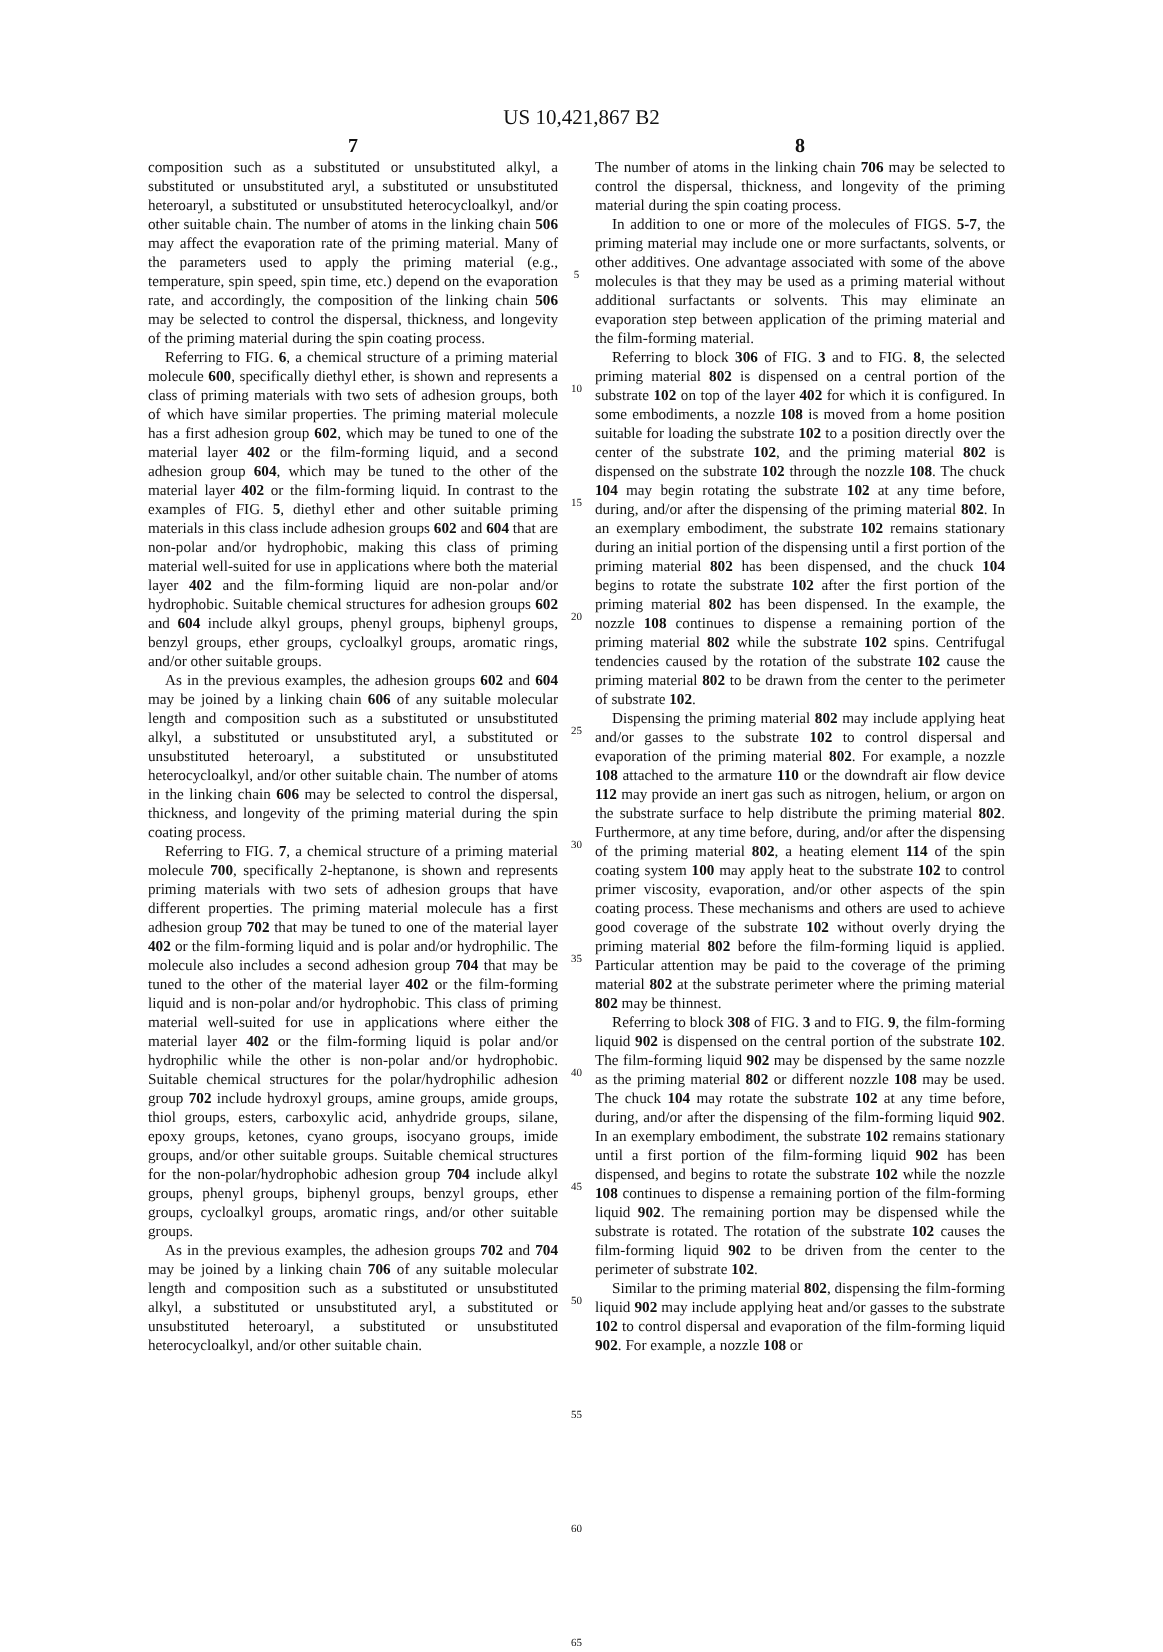US 10,421,867 B2
7
composition such as a substituted or unsubstituted alkyl, a substituted or unsubstituted aryl, a substituted or unsubstituted heteroaryl, a substituted or unsubstituted heterocycloalkyl, and/or other suitable chain. The number of atoms in the linking chain 506 may affect the evaporation rate of the priming material. Many of the parameters used to apply the priming material (e.g., temperature, spin speed, spin time, etc.) depend on the evaporation rate, and accordingly, the composition of the linking chain 506 may be selected to control the dispersal, thickness, and longevity of the priming material during the spin coating process.
Referring to FIG. 6, a chemical structure of a priming material molecule 600, specifically diethyl ether, is shown and represents a class of priming materials with two sets of adhesion groups, both of which have similar properties. The priming material molecule has a first adhesion group 602, which may be tuned to one of the material layer 402 or the film-forming liquid, and a second adhesion group 604, which may be tuned to the other of the material layer 402 or the film-forming liquid. In contrast to the examples of FIG. 5, diethyl ether and other suitable priming materials in this class include adhesion groups 602 and 604 that are non-polar and/or hydrophobic, making this class of priming material well-suited for use in applications where both the material layer 402 and the film-forming liquid are non-polar and/or hydrophobic. Suitable chemical structures for adhesion groups 602 and 604 include alkyl groups, phenyl groups, biphenyl groups, benzyl groups, ether groups, cycloalkyl groups, aromatic rings, and/or other suitable groups.
As in the previous examples, the adhesion groups 602 and 604 may be joined by a linking chain 606 of any suitable molecular length and composition such as a substituted or unsubstituted alkyl, a substituted or unsubstituted aryl, a substituted or unsubstituted heteroaryl, a substituted or unsubstituted heterocycloalkyl, and/or other suitable chain. The number of atoms in the linking chain 606 may be selected to control the dispersal, thickness, and longevity of the priming material during the spin coating process.
Referring to FIG. 7, a chemical structure of a priming material molecule 700, specifically 2-heptanone, is shown and represents priming materials with two sets of adhesion groups that have different properties. The priming material molecule has a first adhesion group 702 that may be tuned to one of the material layer 402 or the film-forming liquid and is polar and/or hydrophilic. The molecule also includes a second adhesion group 704 that may be tuned to the other of the material layer 402 or the film-forming liquid and is non-polar and/or hydrophobic. This class of priming material well-suited for use in applications where either the material layer 402 or the film-forming liquid is polar and/or hydrophilic while the other is non-polar and/or hydrophobic. Suitable chemical structures for the polar/hydrophilic adhesion group 702 include hydroxyl groups, amine groups, amide groups, thiol groups, esters, carboxylic acid, anhydride groups, silane, epoxy groups, ketones, cyano groups, isocyano groups, imide groups, and/or other suitable groups. Suitable chemical structures for the non-polar/hydrophobic adhesion group 704 include alkyl groups, phenyl groups, biphenyl groups, benzyl groups, ether groups, cycloalkyl groups, aromatic rings, and/or other suitable groups.
As in the previous examples, the adhesion groups 702 and 704 may be joined by a linking chain 706 of any suitable molecular length and composition such as a substituted or unsubstituted alkyl, a substituted or unsubstituted aryl, a substituted or unsubstituted heteroaryl, a substituted or unsubstituted heterocycloalkyl, and/or other suitable chain.
5
10
15
20
25
30
35
40
45
50
55
60
65
8
The number of atoms in the linking chain 706 may be selected to control the dispersal, thickness, and longevity of the priming material during the spin coating process.
In addition to one or more of the molecules of FIGS. 5-7, the priming material may include one or more surfactants, solvents, or other additives. One advantage associated with some of the above molecules is that they may be used as a priming material without additional surfactants or solvents. This may eliminate an evaporation step between application of the priming material and the film-forming material.
Referring to block 306 of FIG. 3 and to FIG. 8, the selected priming material 802 is dispensed on a central portion of the substrate 102 on top of the layer 402 for which it is configured. In some embodiments, a nozzle 108 is moved from a home position suitable for loading the substrate 102 to a position directly over the center of the substrate 102, and the priming material 802 is dispensed on the substrate 102 through the nozzle 108. The chuck 104 may begin rotating the substrate 102 at any time before, during, and/or after the dispensing of the priming material 802. In an exemplary embodiment, the substrate 102 remains stationary during an initial portion of the dispensing until a first portion of the priming material 802 has been dispensed, and the chuck 104 begins to rotate the substrate 102 after the first portion of the priming material 802 has been dispensed. In the example, the nozzle 108 continues to dispense a remaining portion of the priming material 802 while the substrate 102 spins. Centrifugal tendencies caused by the rotation of the substrate 102 cause the priming material 802 to be drawn from the center to the perimeter of substrate 102.
Dispensing the priming material 802 may include applying heat and/or gasses to the substrate 102 to control dispersal and evaporation of the priming material 802. For example, a nozzle 108 attached to the armature 110 or the downdraft air flow device 112 may provide an inert gas such as nitrogen, helium, or argon on the substrate surface to help distribute the priming material 802. Furthermore, at any time before, during, and/or after the dispensing of the priming material 802, a heating element 114 of the spin coating system 100 may apply heat to the substrate 102 to control primer viscosity, evaporation, and/or other aspects of the spin coating process. These mechanisms and others are used to achieve good coverage of the substrate 102 without overly drying the priming material 802 before the film-forming liquid is applied. Particular attention may be paid to the coverage of the priming material 802 at the substrate perimeter where the priming material 802 may be thinnest.
Referring to block 308 of FIG. 3 and to FIG. 9, the film-forming liquid 902 is dispensed on the central portion of the substrate 102. The film-forming liquid 902 may be dispensed by the same nozzle as the priming material 802 or different nozzle 108 may be used. The chuck 104 may rotate the substrate 102 at any time before, during, and/or after the dispensing of the film-forming liquid 902. In an exemplary embodiment, the substrate 102 remains stationary until a first portion of the film-forming liquid 902 has been dispensed, and begins to rotate the substrate 102 while the nozzle 108 continues to dispense a remaining portion of the film-forming liquid 902. The remaining portion may be dispensed while the substrate is rotated. The rotation of the substrate 102 causes the film-forming liquid 902 to be driven from the center to the perimeter of substrate 102.
Similar to the priming material 802, dispensing the film-forming liquid 902 may include applying heat and/or gasses to the substrate 102 to control dispersal and evaporation of the film-forming liquid 902. For example, a nozzle 108 or